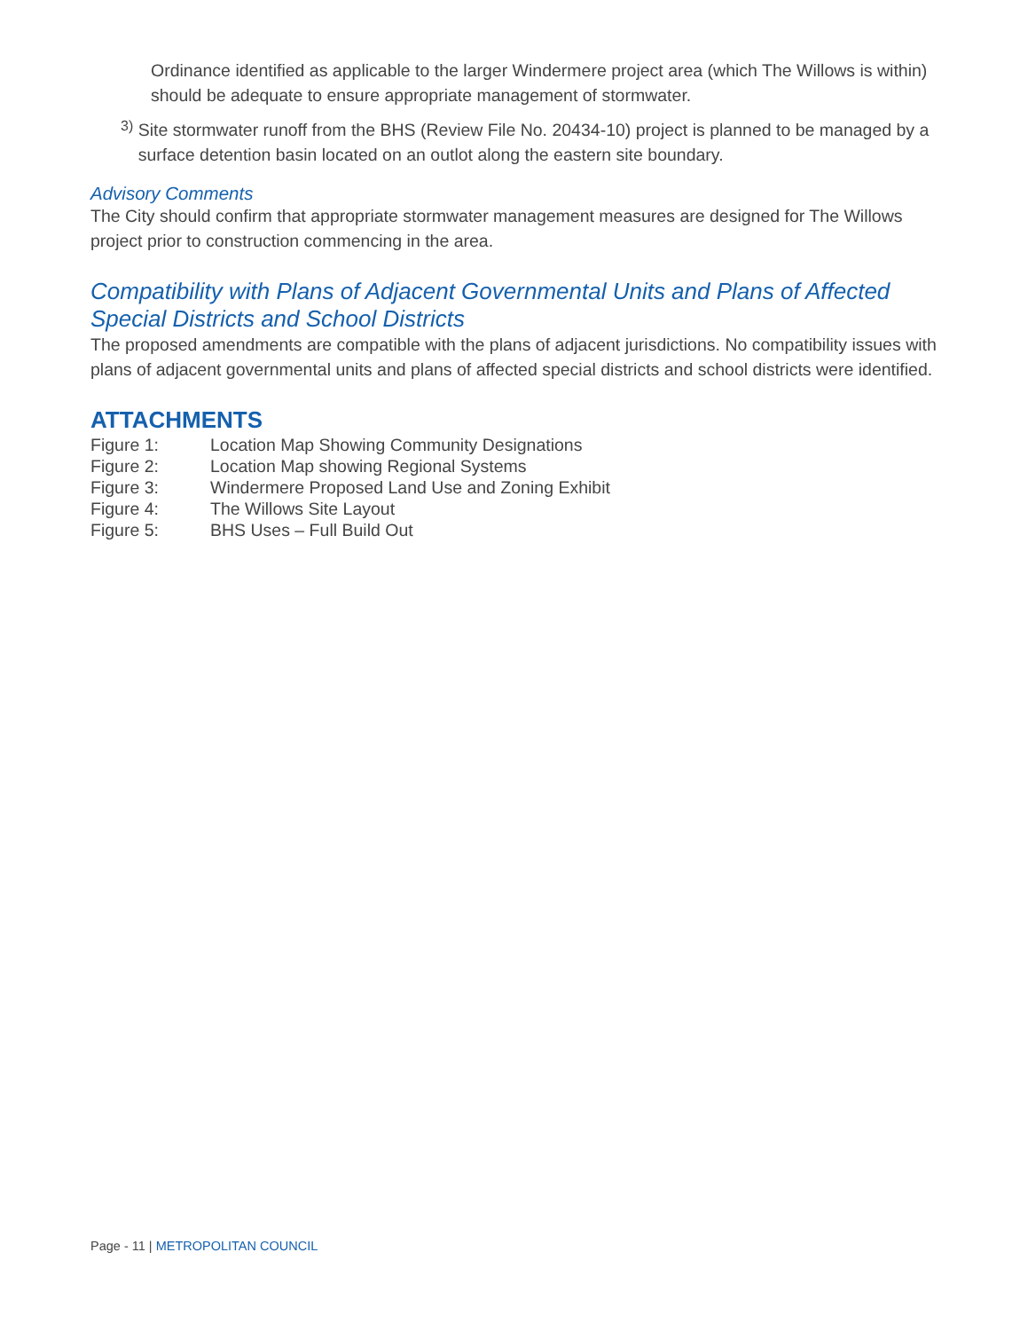Ordinance identified as applicable to the larger Windermere project area (which The Willows is within) should be adequate to ensure appropriate management of stormwater.
3)
Site stormwater runoff from the BHS (Review File No. 20434-10) project is planned to be managed by a surface detention basin located on an outlot along the eastern site boundary.
Advisory Comments
The City should confirm that appropriate stormwater management measures are designed for The Willows project prior to construction commencing in the area.
Compatibility with Plans of Adjacent Governmental Units and Plans of Affected Special Districts and School Districts
The proposed amendments are compatible with the plans of adjacent jurisdictions. No compatibility issues with plans of adjacent governmental units and plans of affected special districts and school districts were identified.
ATTACHMENTS
| Figure 1: | Location Map Showing Community Designations |
| Figure 2: | Location Map showing Regional Systems |
| Figure 3: | Windermere Proposed Land Use and Zoning Exhibit |
| Figure 4: | The Willows Site Layout |
| Figure 5: | BHS Uses – Full Build Out |
Page - 11 | METROPOLITAN COUNCIL